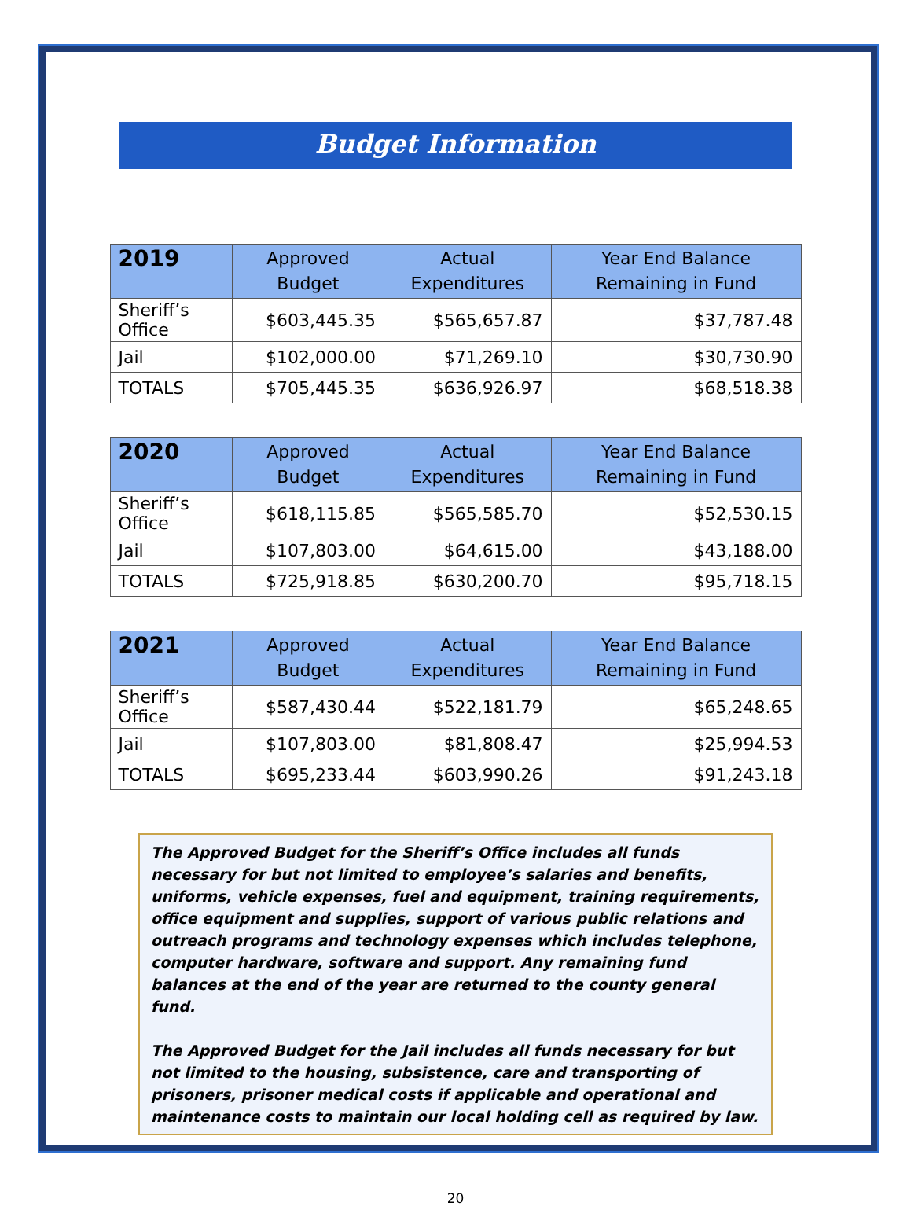Budget Information
| 2019 | Approved Budget | Actual Expenditures | Year End Balance Remaining in Fund |
| --- | --- | --- | --- |
| Sheriff’s Office | $603,445.35 | $565,657.87 | $37,787.48 |
| Jail | $102,000.00 | $71,269.10 | $30,730.90 |
| TOTALS | $705,445.35 | $636,926.97 | $68,518.38 |
| 2020 | Approved Budget | Actual Expenditures | Year End Balance Remaining in Fund |
| --- | --- | --- | --- |
| Sheriff’s Office | $618,115.85 | $565,585.70 | $52,530.15 |
| Jail | $107,803.00 | $64,615.00 | $43,188.00 |
| TOTALS | $725,918.85 | $630,200.70 | $95,718.15 |
| 2021 | Approved Budget | Actual Expenditures | Year End Balance Remaining in Fund |
| --- | --- | --- | --- |
| Sheriff’s Office | $587,430.44 | $522,181.79 | $65,248.65 |
| Jail | $107,803.00 | $81,808.47 | $25,994.53 |
| TOTALS | $695,233.44 | $603,990.26 | $91,243.18 |
The Approved Budget for the Sheriff’s Office includes all funds necessary for but not limited to employee’s salaries and benefits, uniforms, vehicle expenses, fuel and equipment, training requirements, office equipment and supplies, support of various public relations and outreach programs and technology expenses which includes telephone, computer hardware, software and support. Any remaining fund balances at the end of the year are returned to the county general fund.
The Approved Budget for the Jail includes all funds necessary for but not limited to the housing, subsistence, care and transporting of prisoners, prisoner medical costs if applicable and operational and maintenance costs to maintain our local holding cell as required by law.
20